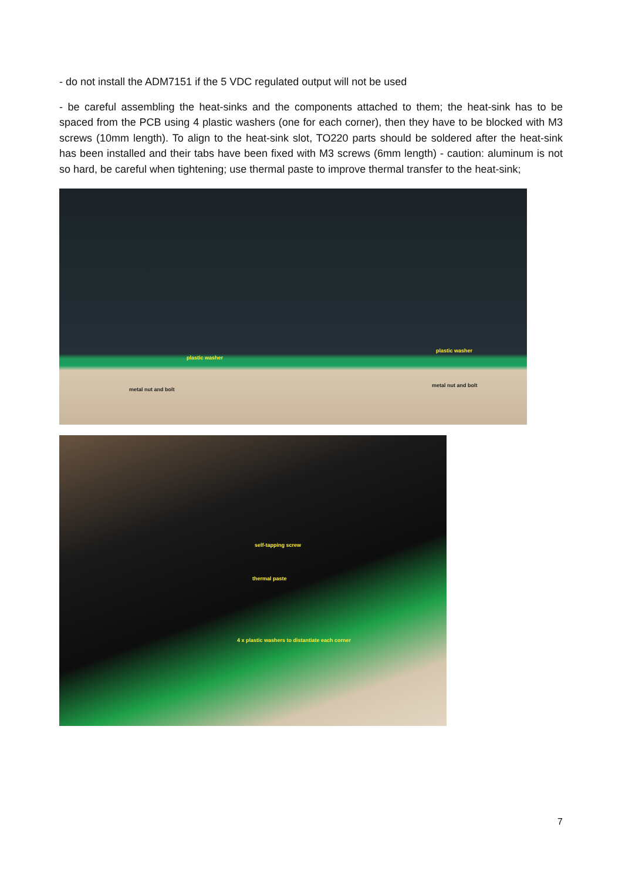- do not install the ADM7151 if the 5 VDC regulated output will not be used
- be careful assembling the heat-sinks and the components attached to them; the heat-sink has to be spaced from the PCB using 4 plastic washers (one for each corner), then they have to be blocked with M3 screws (10mm length). To align to the heat-sink slot, TO220 parts should be soldered after the heat-sink has been installed and their tabs have been fixed with M3 screws (6mm length) - caution: aluminum is not so hard, be careful when tightening; use thermal paste to improve thermal transfer to the heat-sink;
plastic washer
plastic washer
metal nut and bolt
metal nut and bolt
self-tapping screw
thermal paste
4 x plastic washers to distantiate each corner
7